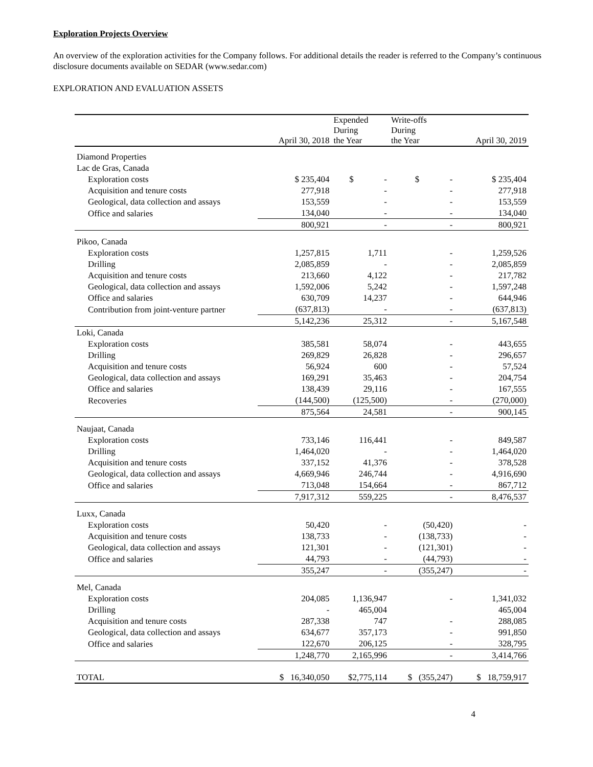Exploration Projects Overview
An overview of the exploration activities for the Company follows. For additional details the reader is referred to the Company’s continuous disclosure documents available on SEDAR (www.sedar.com)
EXPLORATION AND EVALUATION ASSETS
| | April 30, 2018 | Expended During the Year | Write-offs During the Year | April 30, 2019 |
| --- | --- | --- | --- | --- |
| Diamond Properties | | | | |
| Lac de Gras, Canada | | | | |
| Exploration costs | $ 235,404 | $ - | $ - | $ 235,404 |
| Acquisition and tenure costs | 277,918 | - | - | 277,918 |
| Geological, data collection and assays | 153,559 | - | - | 153,559 |
| Office and salaries | 134,040 | - | - | 134,040 |
| | 800,921 | - | - | 800,921 |
| Pikoo, Canada | | | | |
| Exploration costs | 1,257,815 | 1,711 | - | 1,259,526 |
| Drilling | 2,085,859 | - | - | 2,085,859 |
| Acquisition and tenure costs | 213,660 | 4,122 | - | 217,782 |
| Geological, data collection and assays | 1,592,006 | 5,242 | - | 1,597,248 |
| Office and salaries | 630,709 | 14,237 | - | 644,946 |
| Contribution from joint-venture partner | (637,813) | - | - | (637,813) |
| | 5,142,236 | 25,312 | - | 5,167,548 |
| Loki, Canada | | | | |
| Exploration costs | 385,581 | 58,074 | - | 443,655 |
| Drilling | 269,829 | 26,828 | - | 296,657 |
| Acquisition and tenure costs | 56,924 | 600 | - | 57,524 |
| Geological, data collection and assays | 169,291 | 35,463 | - | 204,754 |
| Office and salaries | 138,439 | 29,116 | - | 167,555 |
| Recoveries | (144,500) | (125,500) | - | (270,000) |
| | 875,564 | 24,581 | - | 900,145 |
| Naujaat, Canada | | | | |
| Exploration costs | 733,146 | 116,441 | - | 849,587 |
| Drilling | 1,464,020 | - | - | 1,464,020 |
| Acquisition and tenure costs | 337,152 | 41,376 | - | 378,528 |
| Geological, data collection and assays | 4,669,946 | 246,744 | - | 4,916,690 |
| Office and salaries | 713,048 | 154,664 | - | 867,712 |
| | 7,917,312 | 559,225 | - | 8,476,537 |
| Luxx, Canada | | | | |
| Exploration costs | 50,420 | - | (50,420) | - |
| Acquisition and tenure costs | 138,733 | - | (138,733) | - |
| Geological, data collection and assays | 121,301 | - | (121,301) | - |
| Office and salaries | 44,793 | - | (44,793) | - |
| | 355,247 | - | (355,247) | - |
| Mel, Canada | | | | |
| Exploration costs | 204,085 | 1,136,947 | - | 1,341,032 |
| Drilling | - | 465,004 | | 465,004 |
| Acquisition and tenure costs | 287,338 | 747 | - | 288,085 |
| Geological, data collection and assays | 634,677 | 357,173 | - | 991,850 |
| Office and salaries | 122,670 | 206,125 | - | 328,795 |
| | 1,248,770 | 2,165,996 | - | 3,414,766 |
| TOTAL | $ 16,340,050 | $2,775,114 | $ (355,247) | $ 18,759,917 |
4